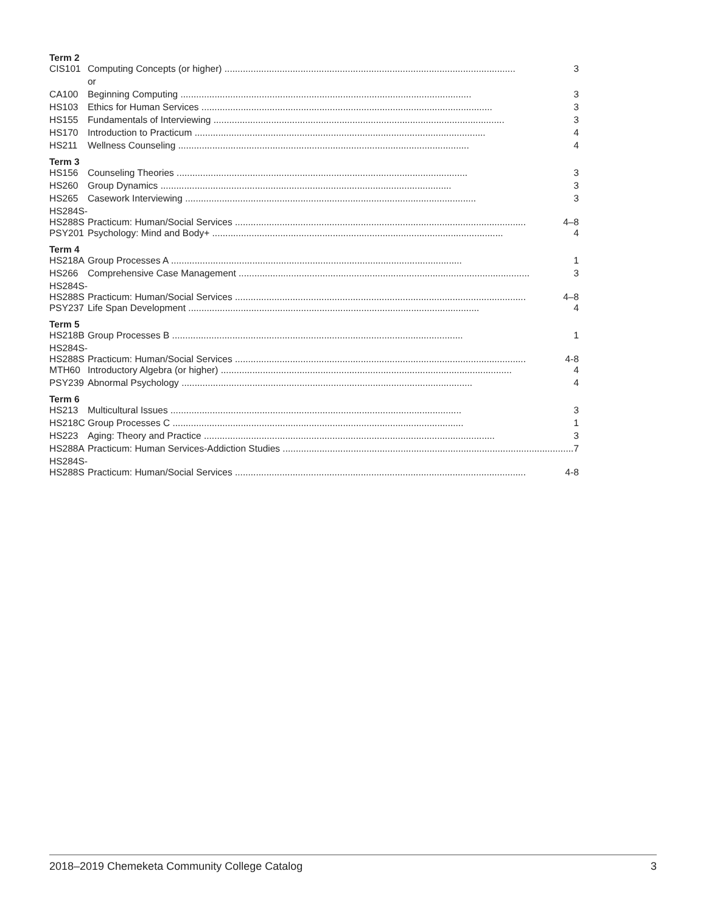| Term 2 | |
| CIS101 | Computing Concepts (or higher) 3 |
| | or |
| CA100 | Beginning Computing 3 |
| HS103 | Ethics for Human Services 3 |
| HS155 | Fundamentals of Interviewing 3 |
| HS170 | Introduction to Practicum 4 |
| HS211 | Wellness Counseling 4 |
| Term 3 | |
| HS156 | Counseling Theories 3 |
| HS260 | Group Dynamics 3 |
| HS265 | Casework Interviewing 3 |
| HS284S- HS288S | Practicum: Human/Social Services 4–8 |
| PSY201 | Psychology: Mind and Body+ 4 |
| Term 4 | |
| HS218A | Group Processes A 1 |
| HS266 | Comprehensive Case Management 3 |
| HS284S- HS288S | Practicum: Human/Social Services 4–8 |
| PSY237 | Life Span Development 4 |
| Term 5 | |
| HS218B | Group Processes B 1 |
| HS284S- HS288S | Practicum: Human/Social Services 4-8 |
| MTH60 | Introductory Algebra (or higher) 4 |
| PSY239 | Abnormal Psychology 4 |
| Term 6 | |
| HS213 | Multicultural Issues 3 |
| HS218C | Group Processes C 1 |
| HS223 | Aging: Theory and Practice 3 |
| HS288A | Practicum: Human Services-Addiction Studies 7 |
| HS284S- HS288S | Practicum: Human/Social Services 4-8 |
2018–2019 Chemeketa Community College Catalog 3